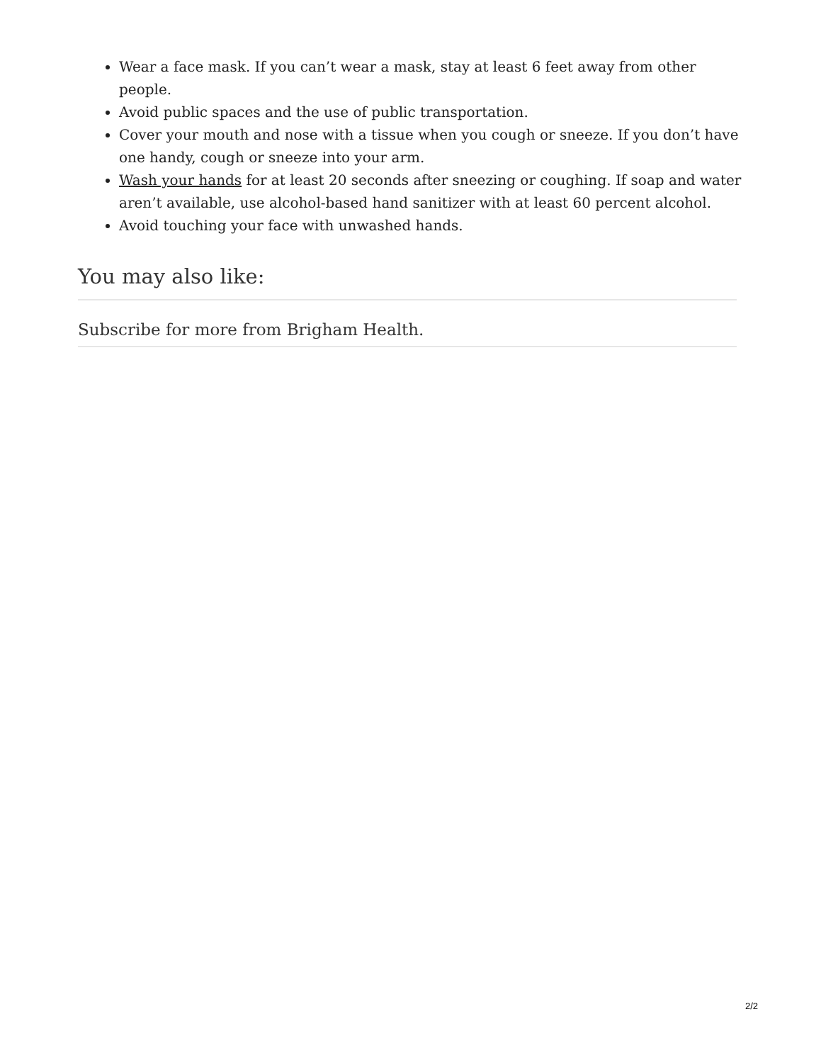Wear a face mask. If you can’t wear a mask, stay at least 6 feet away from other people.
Avoid public spaces and the use of public transportation.
Cover your mouth and nose with a tissue when you cough or sneeze. If you don’t have one handy, cough or sneeze into your arm.
Wash your hands for at least 20 seconds after sneezing or coughing. If soap and water aren’t available, use alcohol-based hand sanitizer with at least 60 percent alcohol.
Avoid touching your face with unwashed hands.
You may also like:
Subscribe for more from Brigham Health.
2/2